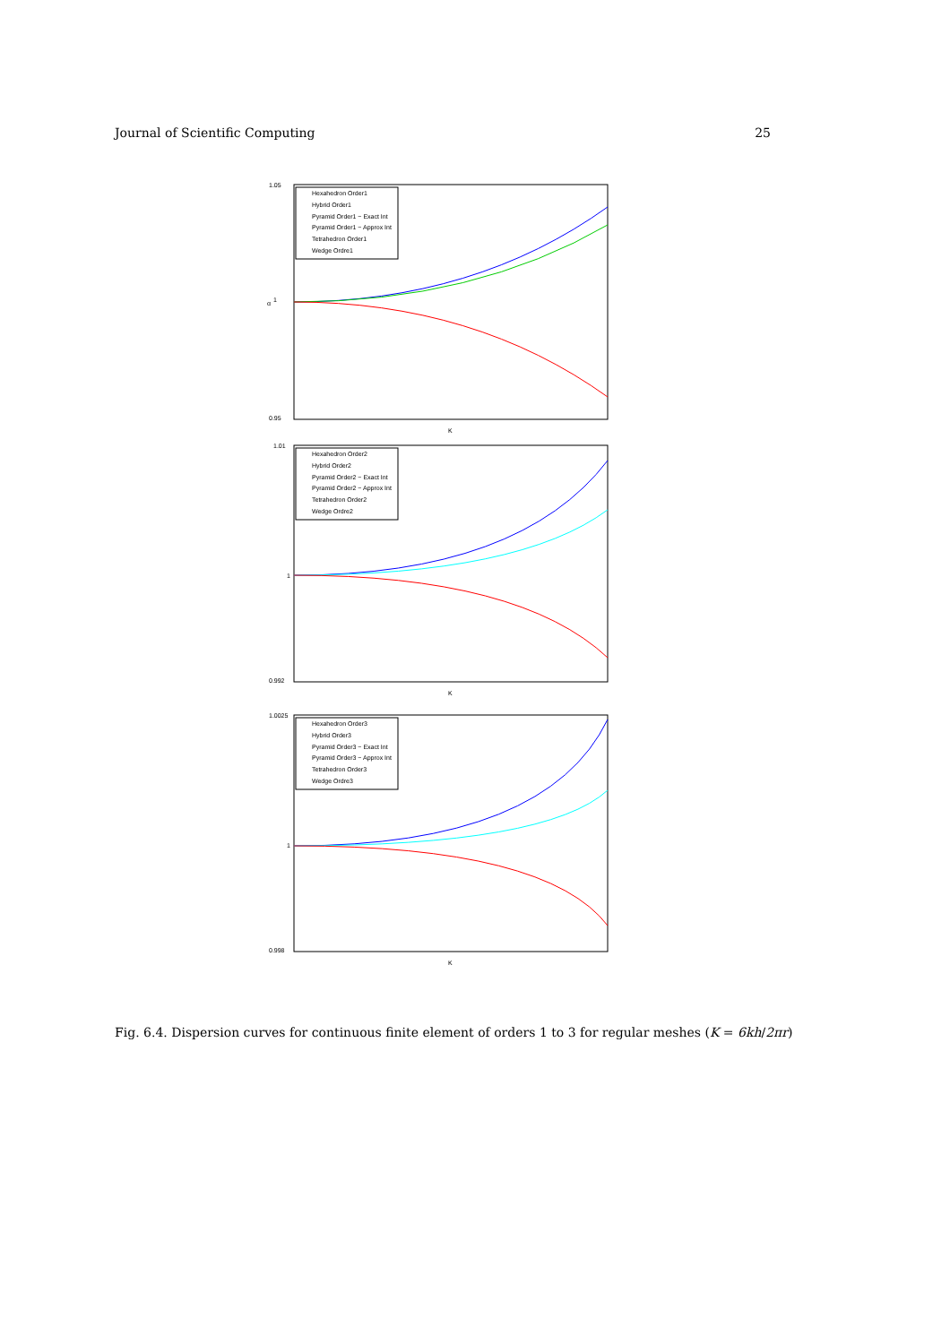Journal of Scientific Computing 25
1.05
1
0.95
K
α
Hexahedron Order1
Hybrid Order1
Pyramid Order1 − Exact Int
Pyramid Order1 − Approx Int
Tetrahedron Order1
Wedge Ordre1
1.01
1
0.992
K
Hexahedron Order2
Hybrid Order2
Pyramid Order2 − Exact Int
Pyramid Order2 − Approx Int
Tetrahedron Order2
Wedge Ordre2
1.0025
1
0.998
K
Hexahedron Order3
Hybrid Order3
Pyramid Order3 − Exact Int
Pyramid Order3 − Approx Int
Tetrahedron Order3
Wedge Ordre3
Fig. 6.4. Dispersion curves for continuous finite element of orders 1 to 3 for regular meshes (K = 6kh/2πr)